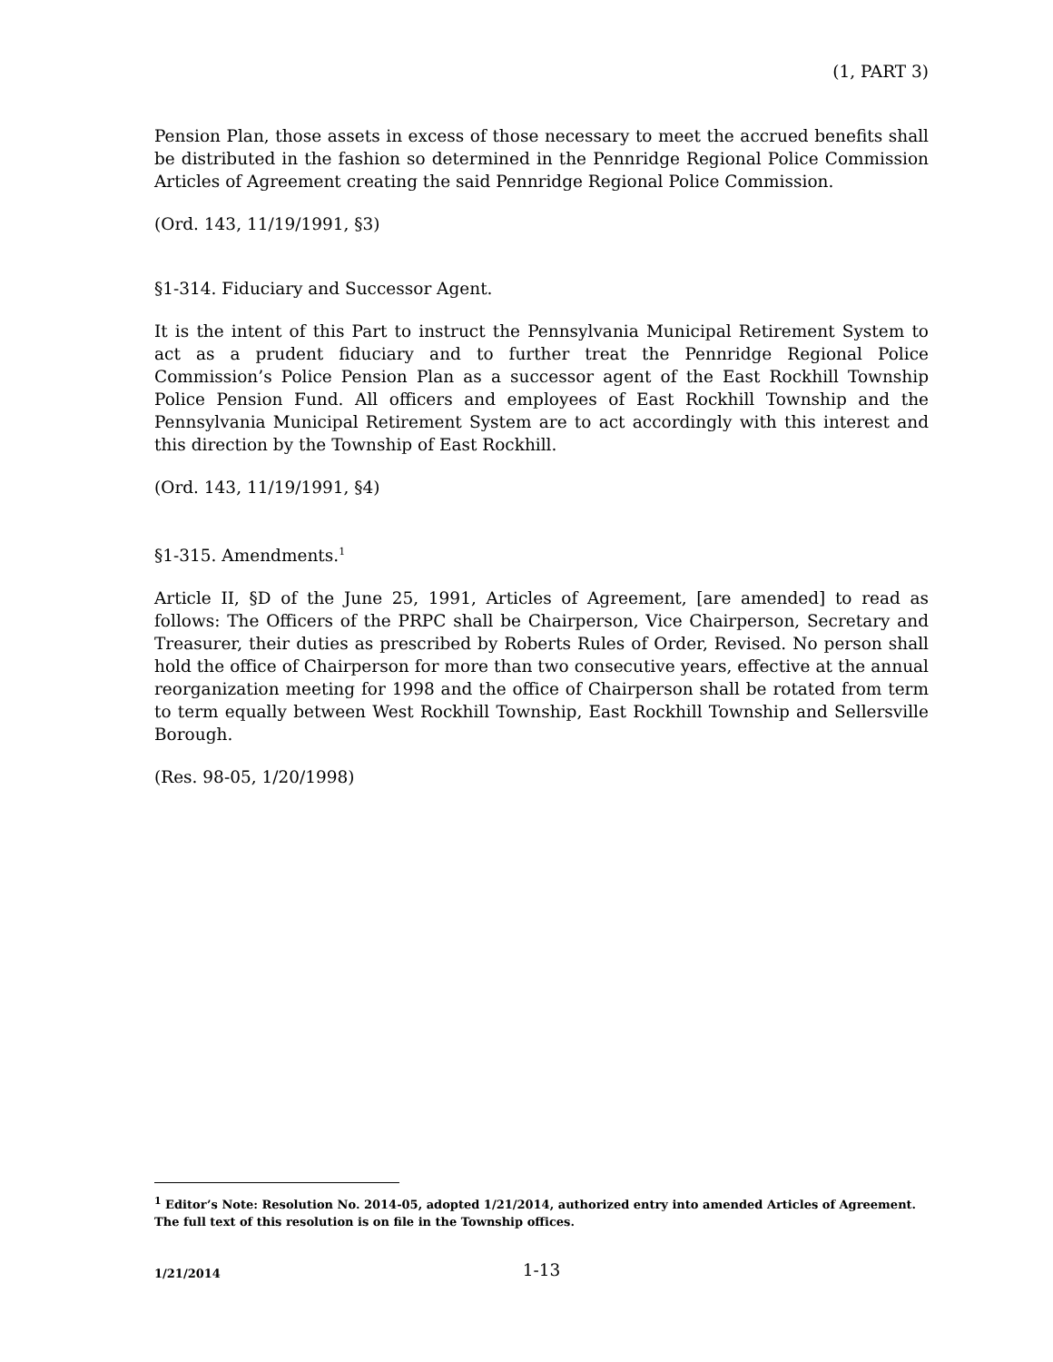(1, PART 3)
Pension Plan, those assets in excess of those necessary to meet the accrued benefits shall be distributed in the fashion so determined in the Pennridge Regional Police Commission Articles of Agreement creating the said Pennridge Regional Police Commission.
(Ord. 143, 11/19/1991, §3)
§1-314. Fiduciary and Successor Agent.
It is the intent of this Part to instruct the Pennsylvania Municipal Retirement System to act as a prudent fiduciary and to further treat the Pennridge Regional Police Commission’s Police Pension Plan as a successor agent of the East Rockhill Township Police Pension Fund. All officers and employees of East Rockhill Township and the Pennsylvania Municipal Retirement System are to act accordingly with this interest and this direction by the Township of East Rockhill.
(Ord. 143, 11/19/1991, §4)
§1-315. Amendments.<sup>1</sup>
Article II, §D of the June 25, 1991, Articles of Agreement, [are amended] to read as follows: The Officers of the PRPC shall be Chairperson, Vice Chairperson, Secretary and Treasurer, their duties as prescribed by Roberts Rules of Order, Revised. No person shall hold the office of Chairperson for more than two consecutive years, effective at the annual reorganization meeting for 1998 and the office of Chairperson shall be rotated from term to term equally between West Rockhill Township, East Rockhill Township and Sellersville Borough.
(Res. 98-05, 1/20/1998)
<sup>1</sup> Editor’s Note: Resolution No. 2014-05, adopted 1/21/2014, authorized entry into amended Articles of Agreement. The full text of this resolution is on file in the Township offices.
1/21/2014 1-13